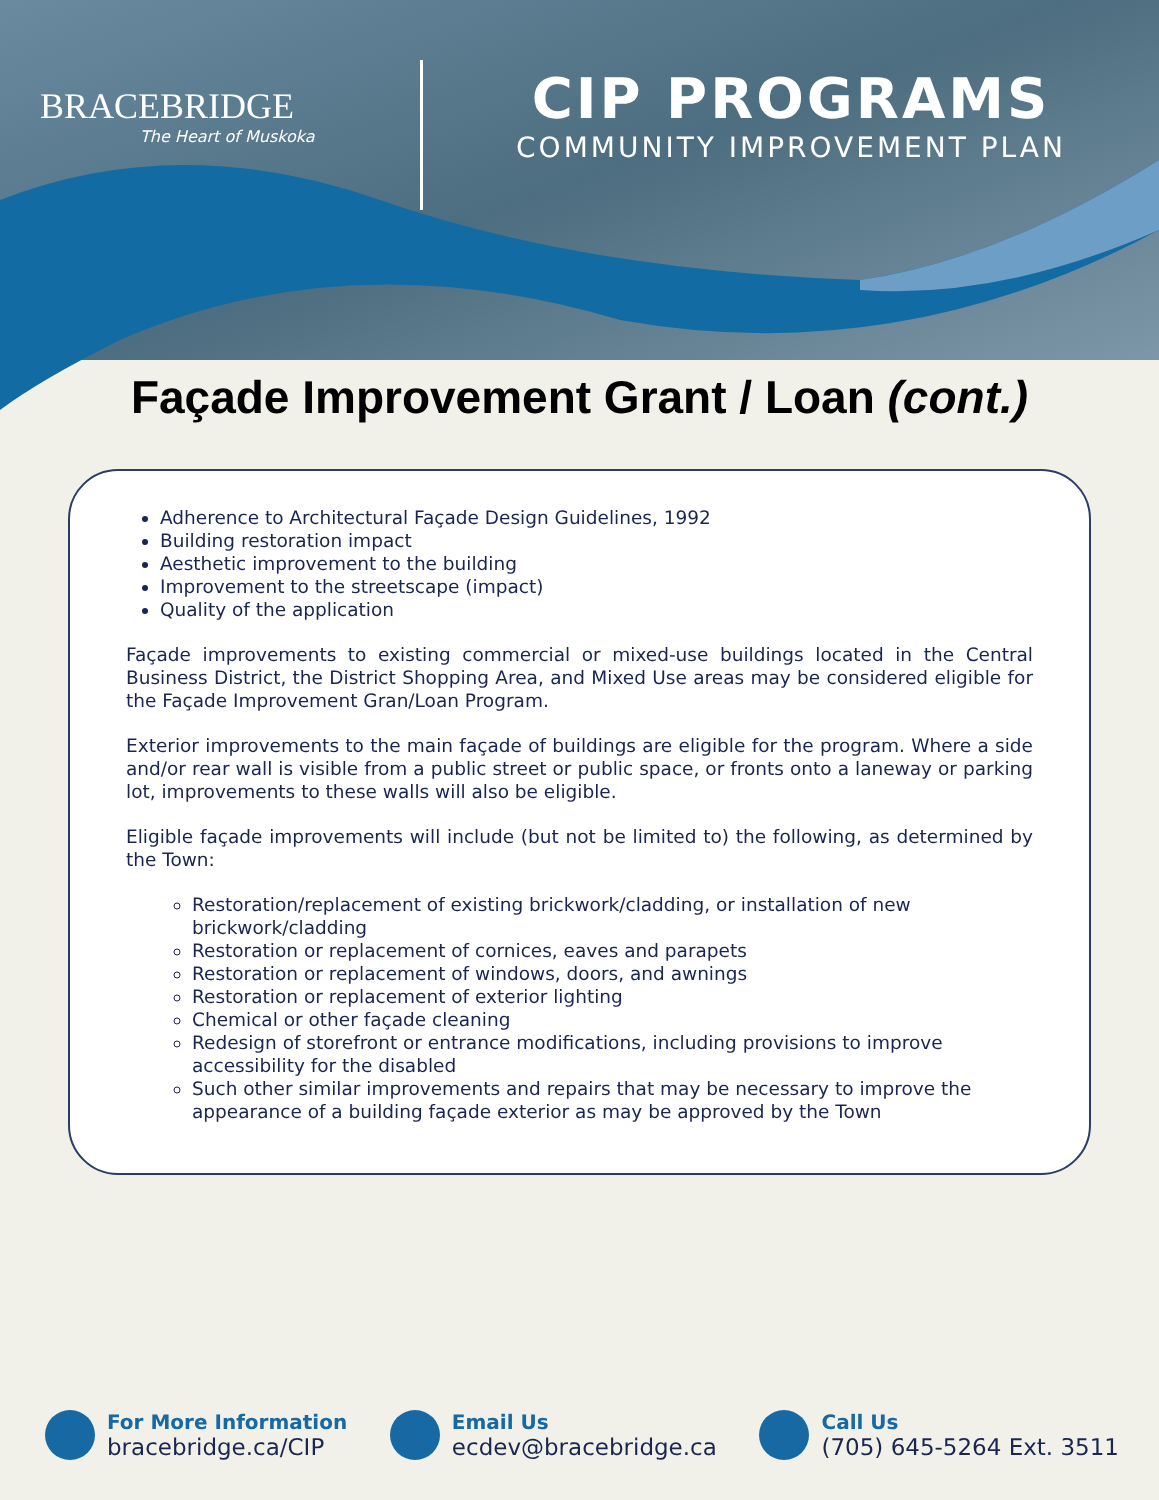BRACEBRIDGE
The Heart of Muskoka
CIP PROGRAMS
COMMUNITY IMPROVEMENT PLAN
Façade Improvement Grant / Loan (cont.)
Adherence to Architectural Façade Design Guidelines, 1992
Building restoration impact
Aesthetic improvement to the building
Improvement to the streetscape (impact)
Quality of the application
Façade improvements to existing commercial or mixed-use buildings located in the Central Business District, the District Shopping Area, and Mixed Use areas may be considered eligible for the Façade Improvement Gran/Loan Program.
Exterior improvements to the main façade of buildings are eligible for the program. Where a side and/or rear wall is visible from a public street or public space, or fronts onto a laneway or parking lot, improvements to these walls will also be eligible.
Eligible façade improvements will include (but not be limited to) the following, as determined by the Town:
Restoration/replacement of existing brickwork/cladding, or installation of new brickwork/cladding
Restoration or replacement of cornices, eaves and parapets
Restoration or replacement of windows, doors, and awnings
Restoration or replacement of exterior lighting
Chemical or other façade cleaning
Redesign of storefront or entrance modifications, including provisions to improve accessibility for the disabled
Such other similar improvements and repairs that may be necessary to improve the appearance of a building façade exterior as may be approved by the Town
For More Information
bracebridge.ca/CIP
Email Us
ecdev@bracebridge.ca
Call Us
(705) 645-5264 Ext. 3511